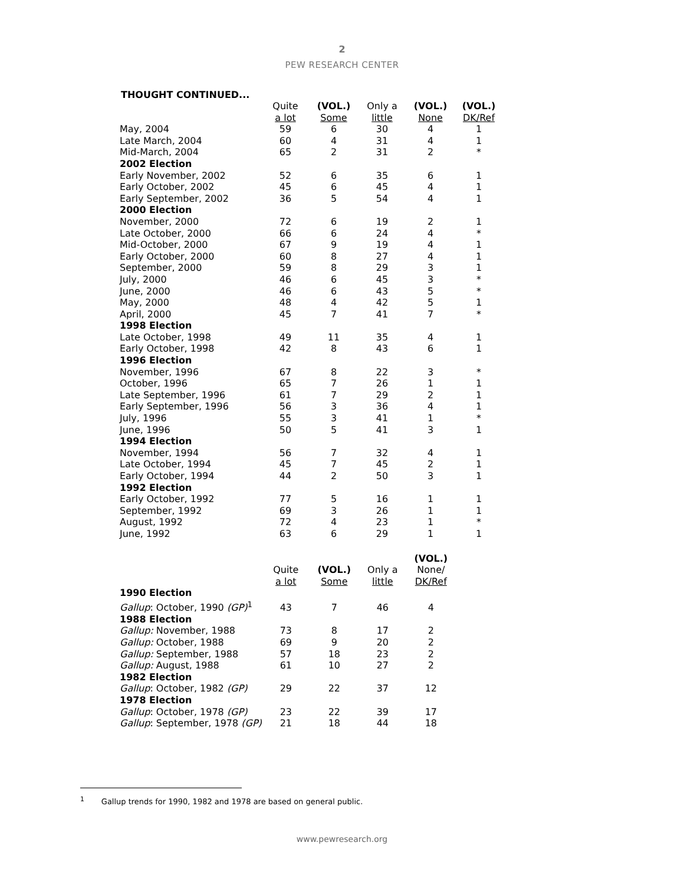2
PEW RESEARCH CENTER
THOUGHT CONTINUED...
| | Quite a lot | (VOL.) Some | Only a little | (VOL.) None | (VOL.) DK/Ref |
| --- | --- | --- | --- | --- | --- |
| May, 2004 | 59 | 6 | 30 | 4 | 1 |
| Late March, 2004 | 60 | 4 | 31 | 4 | 1 |
| Mid-March, 2004 | 65 | 2 | 31 | 2 | * |
| 2002 Election | | | | | |
| Early November, 2002 | 52 | 6 | 35 | 6 | 1 |
| Early October, 2002 | 45 | 6 | 45 | 4 | 1 |
| Early September, 2002 | 36 | 5 | 54 | 4 | 1 |
| 2000 Election | | | | | |
| November, 2000 | 72 | 6 | 19 | 2 | 1 |
| Late October, 2000 | 66 | 6 | 24 | 4 | * |
| Mid-October, 2000 | 67 | 9 | 19 | 4 | 1 |
| Early October, 2000 | 60 | 8 | 27 | 4 | 1 |
| September, 2000 | 59 | 8 | 29 | 3 | 1 |
| July, 2000 | 46 | 6 | 45 | 3 | * |
| June, 2000 | 46 | 6 | 43 | 5 | * |
| May, 2000 | 48 | 4 | 42 | 5 | 1 |
| April, 2000 | 45 | 7 | 41 | 7 | * |
| 1998 Election | | | | | |
| Late October, 1998 | 49 | 11 | 35 | 4 | 1 |
| Early October, 1998 | 42 | 8 | 43 | 6 | 1 |
| 1996 Election | | | | | |
| November, 1996 | 67 | 8 | 22 | 3 | * |
| October, 1996 | 65 | 7 | 26 | 1 | 1 |
| Late September, 1996 | 61 | 7 | 29 | 2 | 1 |
| Early September, 1996 | 56 | 3 | 36 | 4 | 1 |
| July, 1996 | 55 | 3 | 41 | 1 | * |
| June, 1996 | 50 | 5 | 41 | 3 | 1 |
| 1994 Election | | | | | |
| November, 1994 | 56 | 7 | 32 | 4 | 1 |
| Late October, 1994 | 45 | 7 | 45 | 2 | 1 |
| Early October, 1994 | 44 | 2 | 50 | 3 | 1 |
| 1992 Election | | | | | |
| Early October, 1992 | 77 | 5 | 16 | 1 | 1 |
| September, 1992 | 69 | 3 | 26 | 1 | 1 |
| August, 1992 | 72 | 4 | 23 | 1 | * |
| June, 1992 | 63 | 6 | 29 | 1 | 1 |
| | Quite a lot | (VOL.) Some | Only a little | (VOL.) None/ DK/Ref |
| --- | --- | --- | --- | --- |
| 1990 Election | | | | |
| Gallup : October, 1990 (GP)<sup>1</sup> | 43 | 7 | 46 | 4 |
| 1988 Election | | | | |
| Gallup: November, 1988 | 73 | 8 | 17 | 2 |
| Gallup: October, 1988 | 69 | 9 | 20 | 2 |
| Gallup: September, 1988 | 57 | 18 | 23 | 2 |
| Gallup: August, 1988 | 61 | 10 | 27 | 2 |
| 1982 Election | | | | |
| Gallup : October, 1982 (GP) | 29 | 22 | 37 | 12 |
| 1978 Election | | | | |
| Gallup : October, 1978 (GP) | 23 | 22 | 39 | 17 |
| Gallup : September, 1978 (GP) | 21 | 18 | 44 | 18 |
<sup>1</sup> Gallup trends for 1990, 1982 and 1978 are based on general public.
www.pewresearch.org